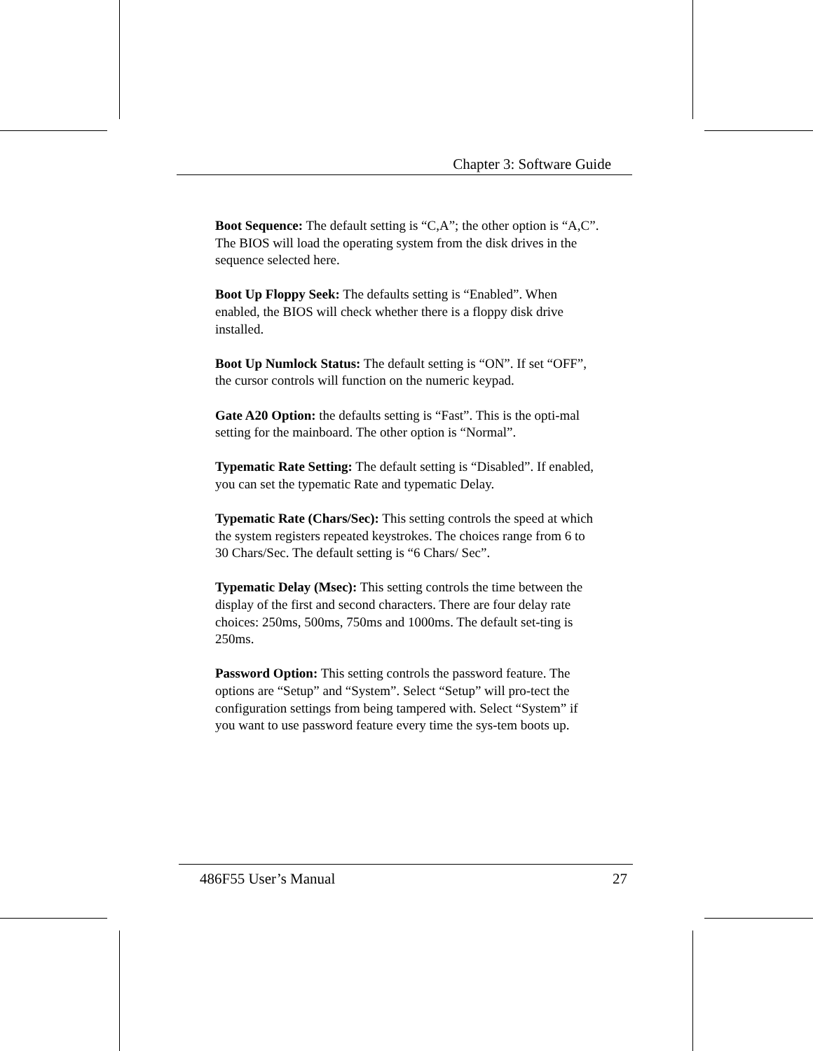Chapter 3: Software Guide
Boot Sequence: The default setting is “C,A”; the other option is “A,C”. The BIOS will load the operating system from the disk drives in the sequence selected here.
Boot Up Floppy Seek: The defaults setting is “Enabled”. When enabled, the BIOS will check whether there is a floppy disk drive installed.
Boot Up Numlock Status: The default setting is “ON”. If set “OFF”, the cursor controls will function on the numeric keypad.
Gate A20 Option: the defaults setting is “Fast”. This is the opti-mal setting for the mainboard. The other option is “Normal”.
Typematic Rate Setting: The default setting is “Disabled”. If enabled, you can set the typematic Rate and typematic Delay.
Typematic Rate (Chars/Sec): This setting controls the speed at which the system registers repeated keystrokes. The choices range from 6 to 30 Chars/Sec. The default setting is “6 Chars/ Sec”.
Typematic Delay (Msec): This setting controls the time between the display of the first and second characters. There are four delay rate choices: 250ms, 500ms, 750ms and 1000ms. The default set-ting is 250ms.
Password Option: This setting controls the password feature. The options are “Setup” and “System”. Select “Setup” will pro-tect the configuration settings from being tampered with. Select “System” if you want to use password feature every time the sys-tem boots up.
486F55 User’s Manual 27